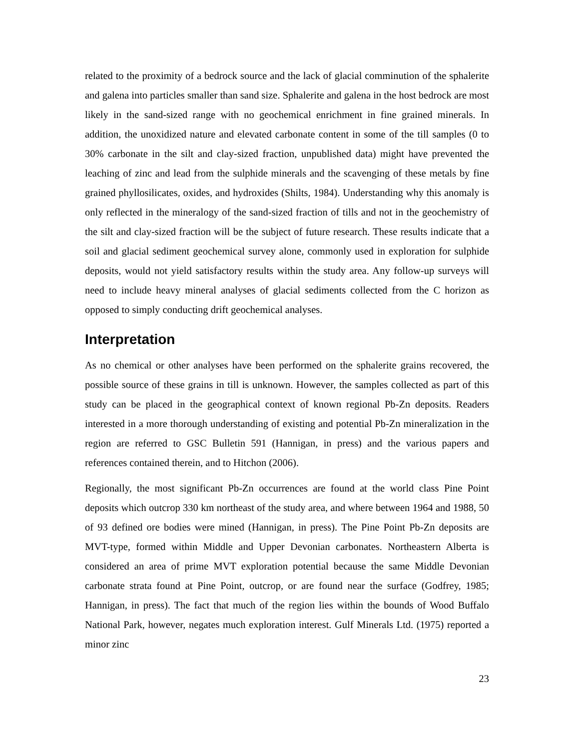related to the proximity of a bedrock source and the lack of glacial comminution of the sphalerite and galena into particles smaller than sand size. Sphalerite and galena in the host bedrock are most likely in the sand-sized range with no geochemical enrichment in fine grained minerals. In addition, the unoxidized nature and elevated carbonate content in some of the till samples (0 to 30% carbonate in the silt and clay-sized fraction, unpublished data) might have prevented the leaching of zinc and lead from the sulphide minerals and the scavenging of these metals by fine grained phyllosilicates, oxides, and hydroxides (Shilts, 1984). Understanding why this anomaly is only reflected in the mineralogy of the sand-sized fraction of tills and not in the geochemistry of the silt and clay-sized fraction will be the subject of future research. These results indicate that a soil and glacial sediment geochemical survey alone, commonly used in exploration for sulphide deposits, would not yield satisfactory results within the study area. Any follow-up surveys will need to include heavy mineral analyses of glacial sediments collected from the C horizon as opposed to simply conducting drift geochemical analyses.
Interpretation
As no chemical or other analyses have been performed on the sphalerite grains recovered, the possible source of these grains in till is unknown. However, the samples collected as part of this study can be placed in the geographical context of known regional Pb-Zn deposits. Readers interested in a more thorough understanding of existing and potential Pb-Zn mineralization in the region are referred to GSC Bulletin 591 (Hannigan, in press) and the various papers and references contained therein, and to Hitchon (2006).
Regionally, the most significant Pb-Zn occurrences are found at the world class Pine Point deposits which outcrop 330 km northeast of the study area, and where between 1964 and 1988, 50 of 93 defined ore bodies were mined (Hannigan, in press). The Pine Point Pb-Zn deposits are MVT-type, formed within Middle and Upper Devonian carbonates. Northeastern Alberta is considered an area of prime MVT exploration potential because the same Middle Devonian carbonate strata found at Pine Point, outcrop, or are found near the surface (Godfrey, 1985; Hannigan, in press). The fact that much of the region lies within the bounds of Wood Buffalo National Park, however, negates much exploration interest. Gulf Minerals Ltd. (1975) reported a minor zinc
23